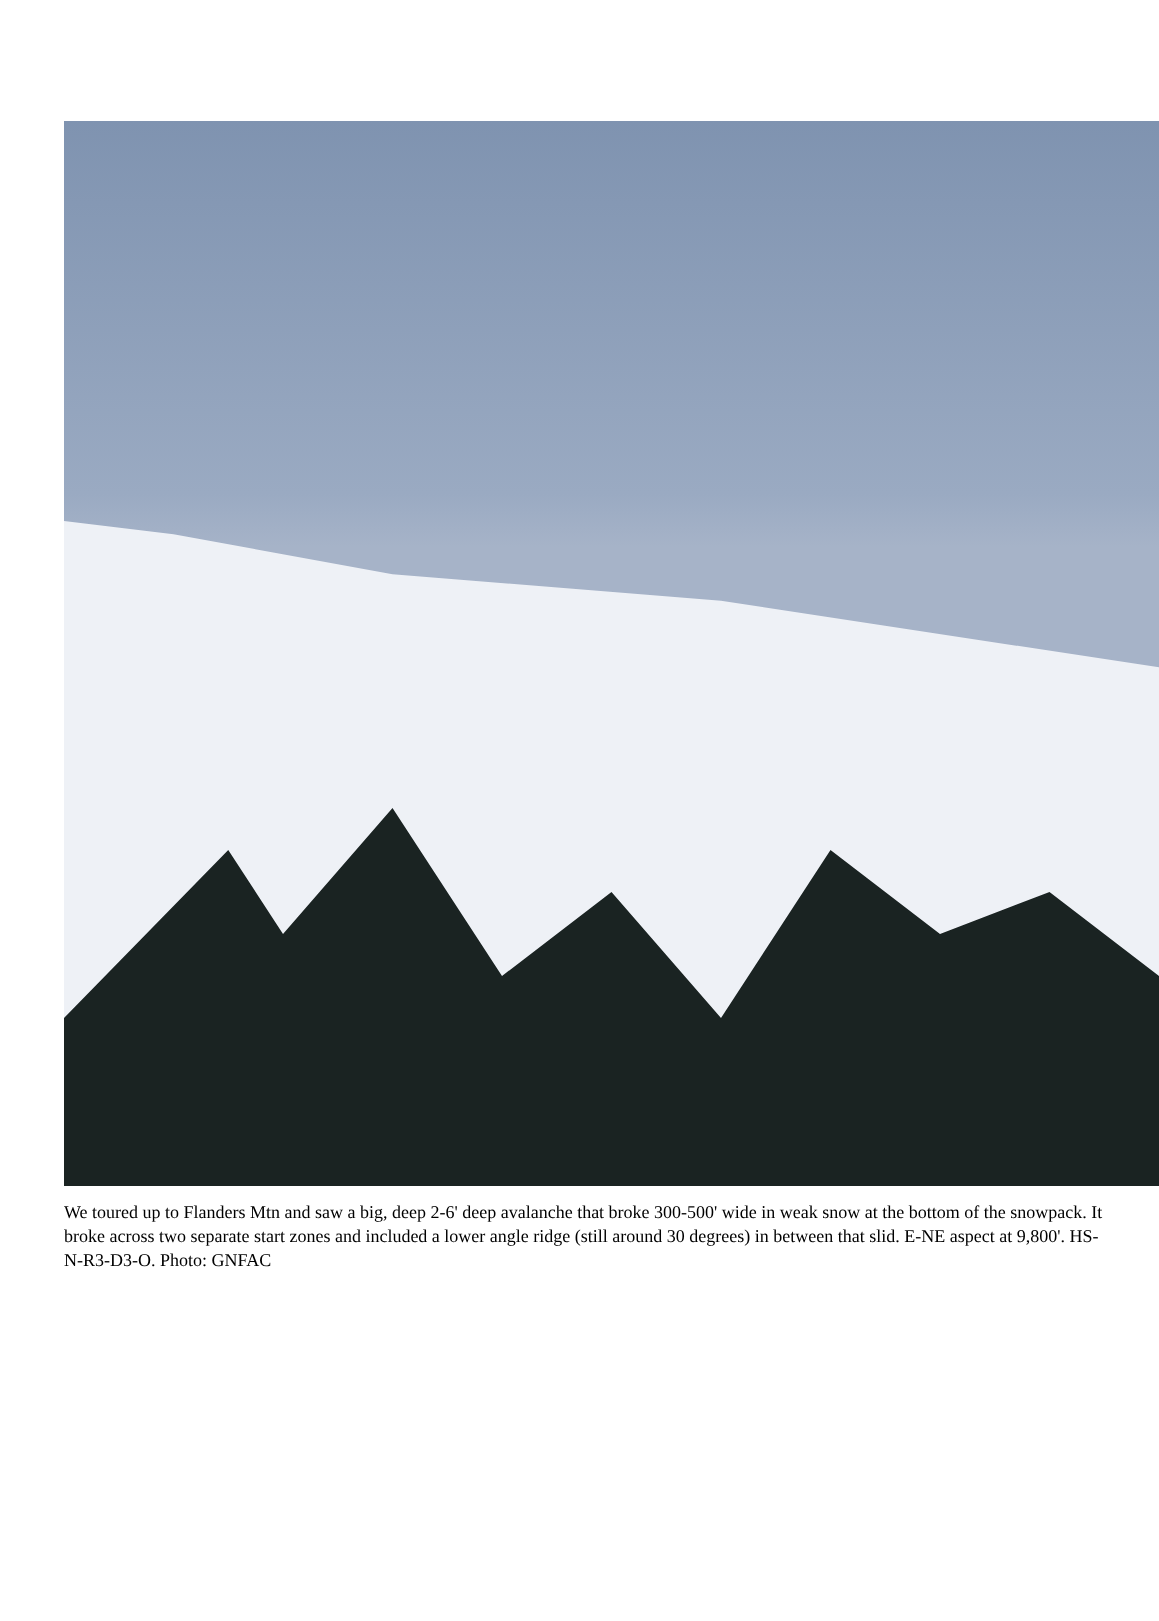We toured up to Flanders Mtn and saw a big, deep 2-6' deep avalanche that broke 300-500' wide in weak snow at the bottom of the snowpack. It broke across two separate start zones and included a lower angle ridge (still around 30 degrees) in between that slid. E-NE aspect at 9,800'. HS-N-R3-D3-O. Photo: GNFAC